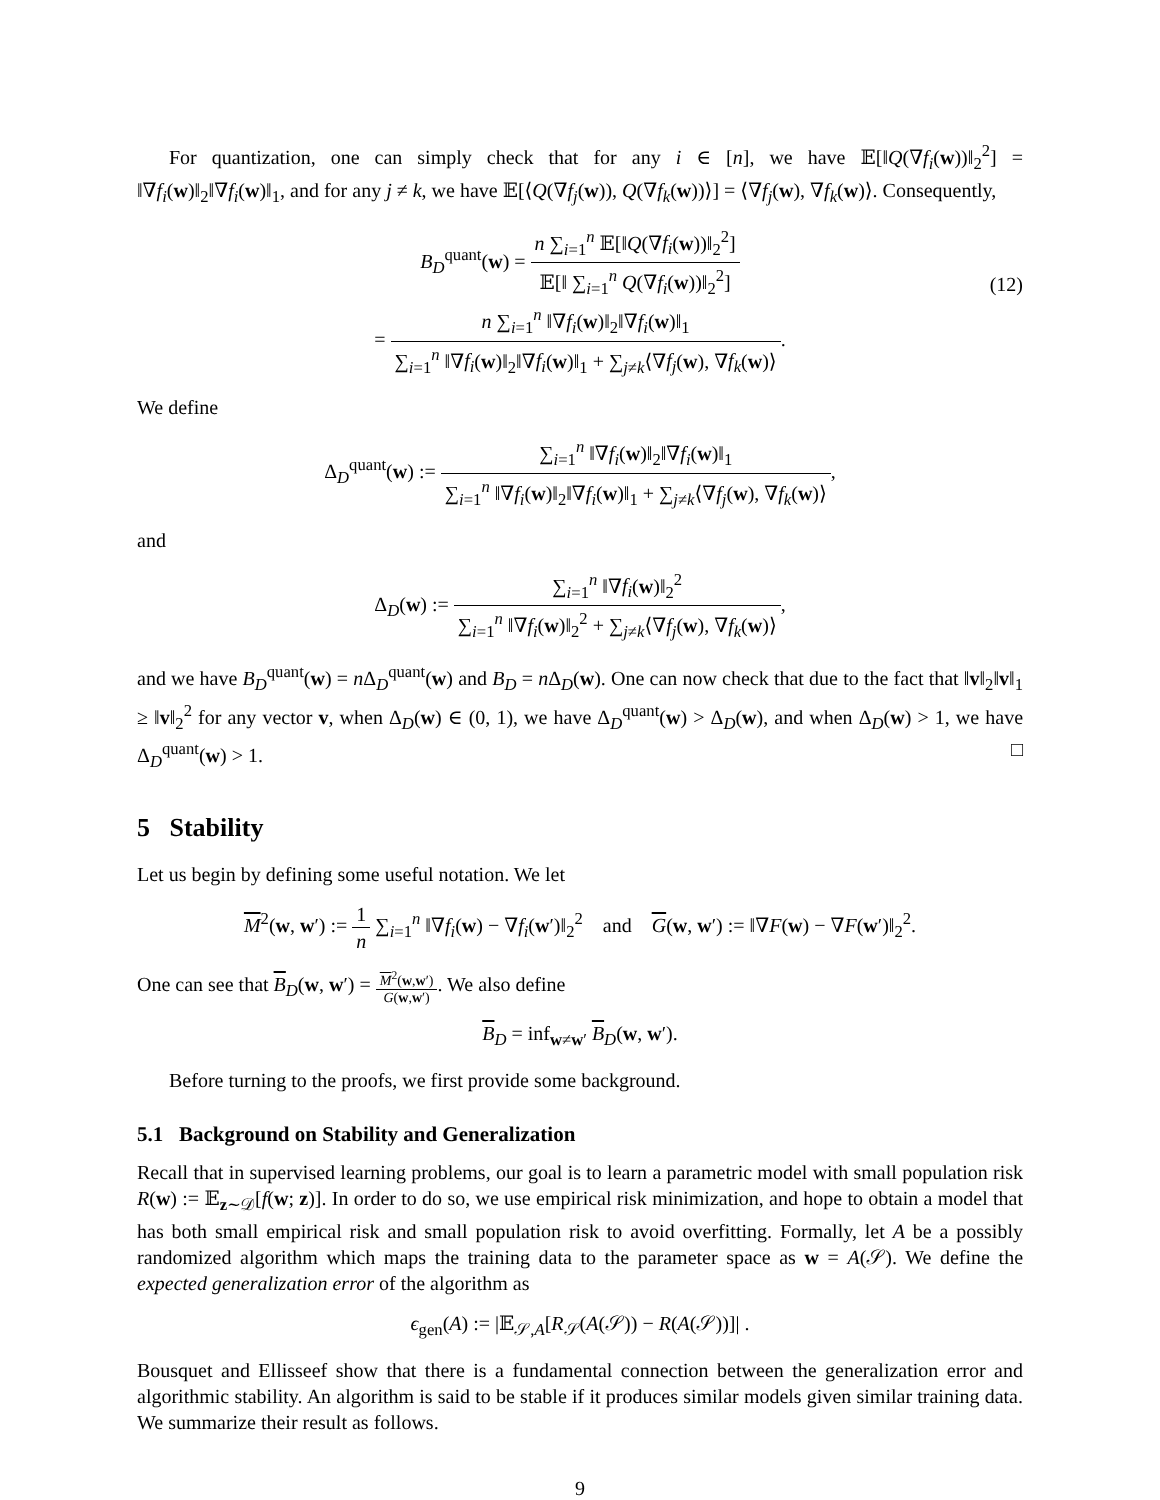For quantization, one can simply check that for any i ∈ [n], we have 𝔼[‖Q(∇f<sub>i</sub>(w))‖<sub>2</sub><sup>2</sup>] = ‖∇f<sub>i</sub>(w)‖<sub>2</sub>‖∇f<sub>i</sub>(w)‖<sub>1</sub>, and for any j ≠ k, we have 𝔼[⟨Q(∇f<sub>j</sub>(w)), Q(∇f<sub>k</sub>(w))⟩] = ⟨∇f<sub>j</sub>(w), ∇f<sub>k</sub>(w)⟩. Consequently,
B<sub>D</sub><sup>quant</sup>(w) = n ∑<sub>i=1</sub><sup>n</sup> 𝔼[‖Q(∇f<sub>i</sub>(w))‖<sub>2</sub><sup>2</sup>] 𝔼[‖ ∑<sub>i=1</sub><sup>n</sup> Q(∇f<sub>i</sub>(w))‖<sub>2</sub><sup>2</sup>]
= n ∑<sub>i=1</sub><sup>n</sup> ‖∇f<sub>i</sub>(w)‖<sub>2</sub>‖∇f<sub>i</sub>(w)‖<sub>1</sub> ∑<sub>i=1</sub><sup>n</sup> ‖∇f<sub>i</sub>(w)‖<sub>2</sub>‖∇f<sub>i</sub>(w)‖<sub>1</sub> + ∑<sub>j≠k</sub>⟨∇f<sub>j</sub>(w), ∇f<sub>k</sub>(w)⟩.
(12)
We define
Δ<sub>D</sub><sup>quant</sup>(w) := ∑<sub>i=1</sub><sup>n</sup> ‖∇f<sub>i</sub>(w)‖<sub>2</sub>‖∇f<sub>i</sub>(w)‖<sub>1</sub> ∑<sub>i=1</sub><sup>n</sup> ‖∇f<sub>i</sub>(w)‖<sub>2</sub>‖∇f<sub>i</sub>(w)‖<sub>1</sub> + ∑<sub>j≠k</sub>⟨∇f<sub>j</sub>(w), ∇f<sub>k</sub>(w)⟩,
and
Δ<sub>D</sub>(w) := ∑<sub>i=1</sub><sup>n</sup> ‖∇f<sub>i</sub>(w)‖<sub>2</sub><sup>2</sup> ∑<sub>i=1</sub><sup>n</sup> ‖∇f<sub>i</sub>(w)‖<sub>2</sub><sup>2</sup> + ∑<sub>j≠k</sub>⟨∇f<sub>j</sub>(w), ∇f<sub>k</sub>(w)⟩,
and we have B<sub>D</sub><sup>quant</sup>(w) = n Δ<sub>D</sub><sup>quant</sup>(w) and B<sub>D</sub> = n Δ<sub>D</sub>(w). One can now check that due to the fact that ‖v‖<sub>2</sub>‖v‖<sub>1</sub> ≥ ‖v‖<sub>2</sub><sup>2</sup> for any vector v, when Δ<sub>D</sub>(w) ∈ (0, 1), we have Δ<sub>D</sub><sup>quant</sup>(w) > Δ<sub>D</sub>(w), and when Δ<sub>D</sub>(w) > 1, we have Δ<sub>D</sub><sup>quant</sup>(w) > 1. □
5 Stability
Let us begin by defining some useful notation. We let
M<sup>2</sup>(w, w′) := 1 n ∑<sub>i=1</sub><sup>n</sup> ‖∇f<sub>i</sub>(w) − ∇f<sub>i</sub>(w′)‖<sub>2</sub><sup>2</sup> and G(w, w′) := ‖∇F(w) − ∇F(w′)‖<sub>2</sub><sup>2</sup>.
One can see that B<sub>D</sub>(w, w′) = M<sup>2</sup>(w,w′) G(w,w′). We also define
B<sub>D</sub> = inf<sub>w≠w′</sub> B<sub>D</sub>(w, w′).
Before turning to the proofs, we first provide some background.
5.1 Background on Stability and Generalization
Recall that in supervised learning problems, our goal is to learn a parametric model with small population risk R(w) := 𝔼<sub>z∼𝒟</sub>[f(w; z)]. In order to do so, we use empirical risk minimization, and hope to obtain a model that has both small empirical risk and small population risk to avoid overfitting. Formally, let A be a possibly randomized algorithm which maps the training data to the parameter space as w = A(𝒮). We define the expected generalization error of the algorithm as
ϵ<sub>gen</sub>(A) := |𝔼<sub>𝒮,A</sub>[R<sub>𝒮</sub>(A(𝒮)) − R(A(𝒮))]| .
Bousquet and Ellisseef show that there is a fundamental connection between the generalization error and algorithmic stability. An algorithm is said to be stable if it produces similar models given similar training data. We summarize their result as follows.
9